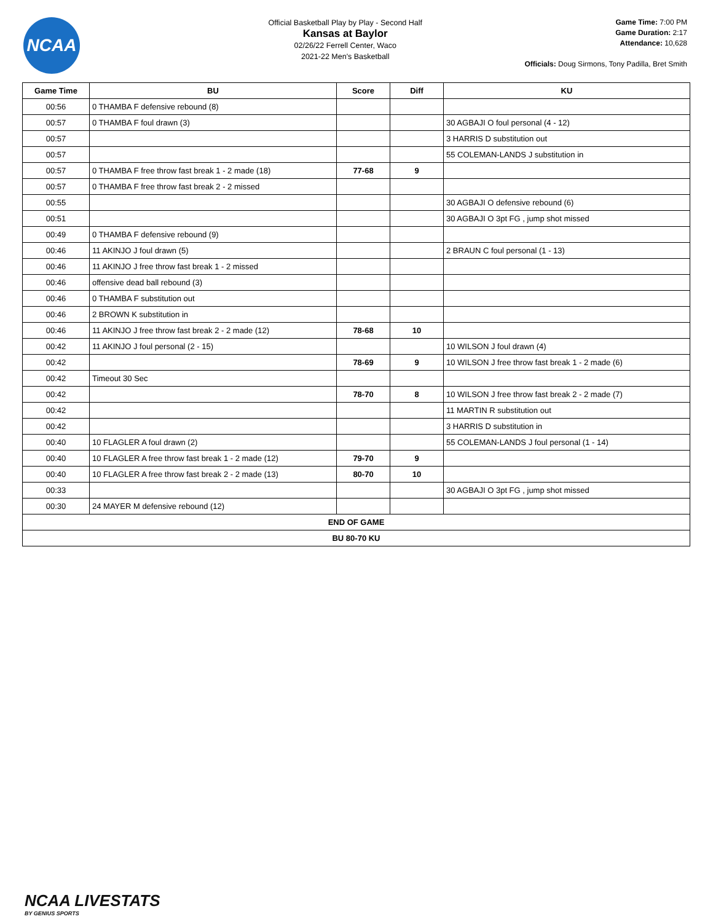NCAA
Official Basketball Play by Play - Second Half
Kansas at Baylor
02/26/22 Ferrell Center, Waco
2021-22 Men's Basketball
Game Time: 7:00 PM
Game Duration: 2:17
Attendance: 10,628
Officials: Doug Sirmons, Tony Padilla, Bret Smith
| Game Time | BU | Score | Diff | KU |
| --- | --- | --- | --- | --- |
| 00:56 | 0 THAMBA F defensive rebound (8) | | | |
| 00:57 | 0 THAMBA F foul drawn (3) | | | 30 AGBAJI O foul personal (4 - 12) |
| 00:57 | | | | 3 HARRIS D substitution out |
| 00:57 | | | | 55 COLEMAN-LANDS J substitution in |
| 00:57 | 0 THAMBA F free throw fast break 1 - 2 made (18) | 77-68 | 9 | |
| 00:57 | 0 THAMBA F free throw fast break 2 - 2 missed | | | |
| 00:55 | | | | 30 AGBAJI O defensive rebound (6) |
| 00:51 | | | | 30 AGBAJI O 3pt FG , jump shot missed |
| 00:49 | 0 THAMBA F defensive rebound (9) | | | |
| 00:46 | 11 AKINJO J foul drawn (5) | | | 2 BRAUN C foul personal (1 - 13) |
| 00:46 | 11 AKINJO J free throw fast break 1 - 2 missed | | | |
| 00:46 | offensive dead ball rebound (3) | | | |
| 00:46 | 0 THAMBA F substitution out | | | |
| 00:46 | 2 BROWN K substitution in | | | |
| 00:46 | 11 AKINJO J free throw fast break 2 - 2 made (12) | 78-68 | 10 | |
| 00:42 | 11 AKINJO J foul personal (2 - 15) | | | 10 WILSON J foul drawn (4) |
| 00:42 | | 78-69 | 9 | 10 WILSON J free throw fast break 1 - 2 made (6) |
| 00:42 | Timeout 30 Sec | | | |
| 00:42 | | 78-70 | 8 | 10 WILSON J free throw fast break 2 - 2 made (7) |
| 00:42 | | | | 11 MARTIN R substitution out |
| 00:42 | | | | 3 HARRIS D substitution in |
| 00:40 | 10 FLAGLER A foul drawn (2) | | | 55 COLEMAN-LANDS J foul personal (1 - 14) |
| 00:40 | 10 FLAGLER A free throw fast break 1 - 2 made (12) | 79-70 | 9 | |
| 00:40 | 10 FLAGLER A free throw fast break 2 - 2 made (13) | 80-70 | 10 | |
| 00:33 | | | | 30 AGBAJI O 3pt FG , jump shot missed |
| 00:30 | 24 MAYER M defensive rebound (12) | | | |
| END OF GAME | | | | |
| BU 80-70 KU | | | | |
NCAA LIVESTATS
BY GENIUS SPORTS